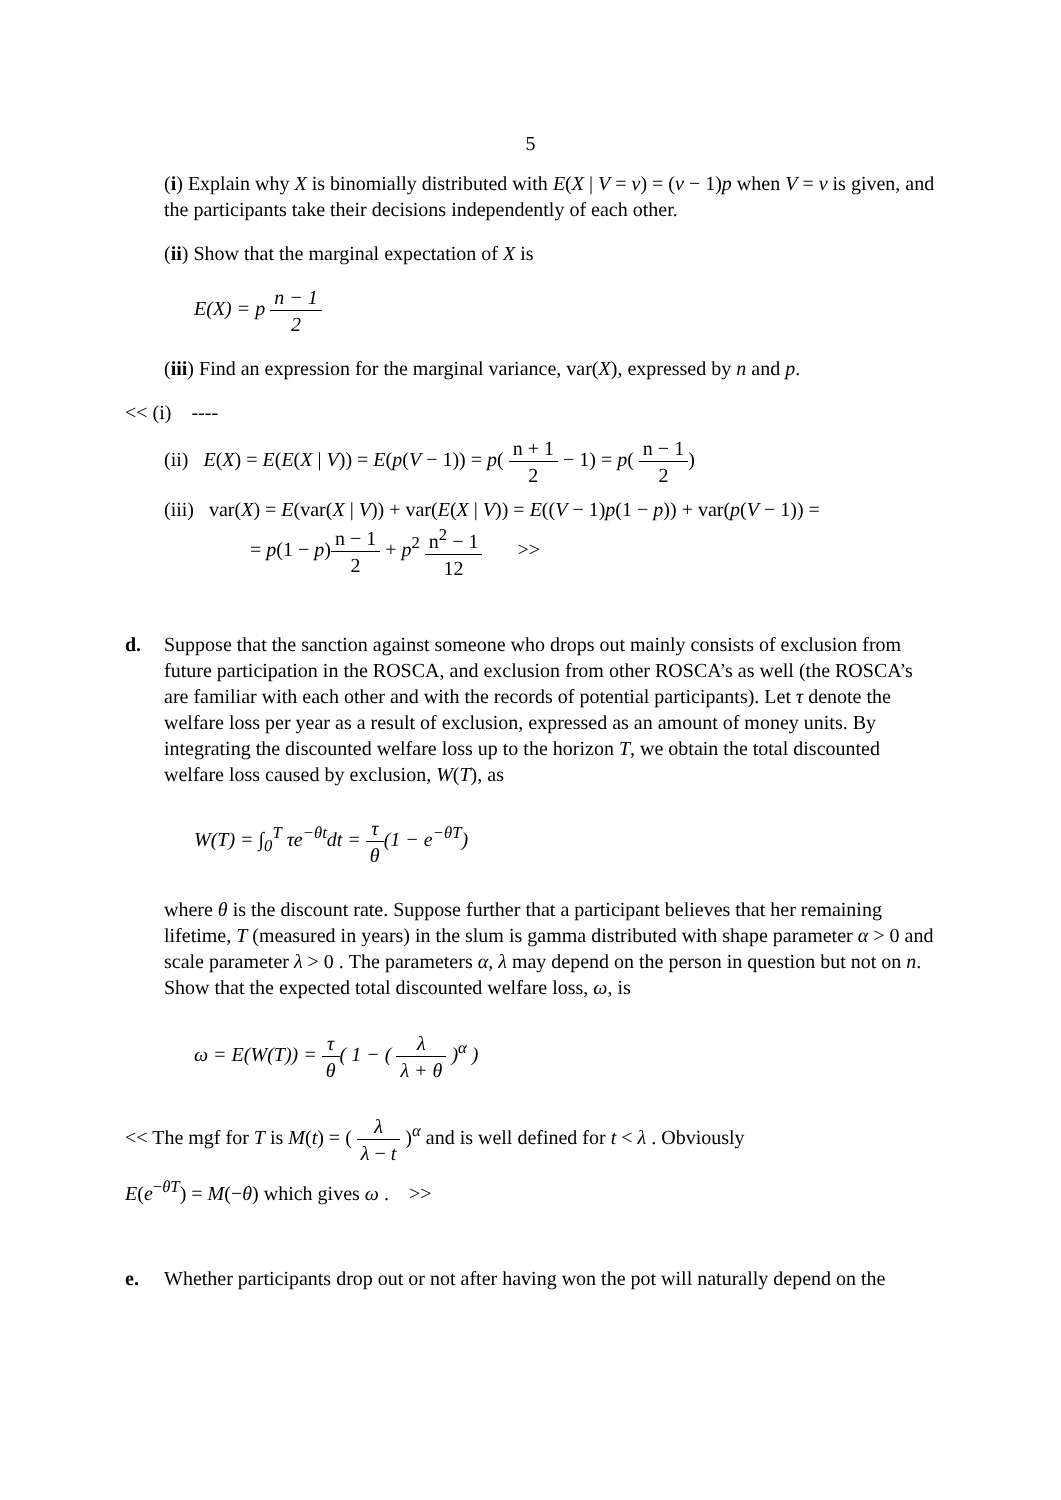5
(i) Explain why X is binomially distributed with E(X | V = v) = (v − 1)p when V = v is given, and the participants take their decisions independently of each other.
(ii) Show that the marginal expectation of X is
E(X) = p n − 1 2
(iii) Find an expression for the marginal variance, var(X), expressed by n and p.
<< (i) ----
(ii) E(X) = E(E(X | V)) = E(p(V − 1)) = p( n + 1 2 − 1) = p( n − 1 2)
(iii) var(X) = E(var(X | V)) + var(E(X | V)) = E((V − 1)p(1 − p)) + var(p(V − 1)) =
= p(1 − p)n − 1 2 + p<sup>2</sup> n<sup>2</sup> − 1 12 >>
d. Suppose that the sanction against someone who drops out mainly consists of exclusion from future participation in the ROSCA, and exclusion from other ROSCA’s as well (the ROSCA’s are familiar with each other and with the records of potential participants). Let τ denote the welfare loss per year as a result of exclusion, expressed as an amount of money units. By integrating the discounted welfare loss up to the horizon T, we obtain the total discounted welfare loss caused by exclusion, W(T), as
W(T) = ∫<sub>0</sub><sup>T</sup> τe<sup>−θt</sup>dt = τ θ(1 − e<sup>−θT</sup>)
where θ is the discount rate. Suppose further that a participant believes that her remaining lifetime, T (measured in years) in the slum is gamma distributed with shape parameter α > 0 and scale parameter λ > 0 . The parameters α, λ may depend on the person in question but not on n. Show that the expected total discounted welfare loss, ω, is
ω = E(W(T)) = τ θ( 1 − ( λ λ + θ )<sup>α</sup> )
<< The mgf for T is M(t) = ( λ λ − t )<sup>α</sup> and is well defined for t < λ . Obviously
E(e<sup>−θT</sup>) = M(−θ) which gives ω . >>
e. Whether participants drop out or not after having won the pot will naturally depend on the